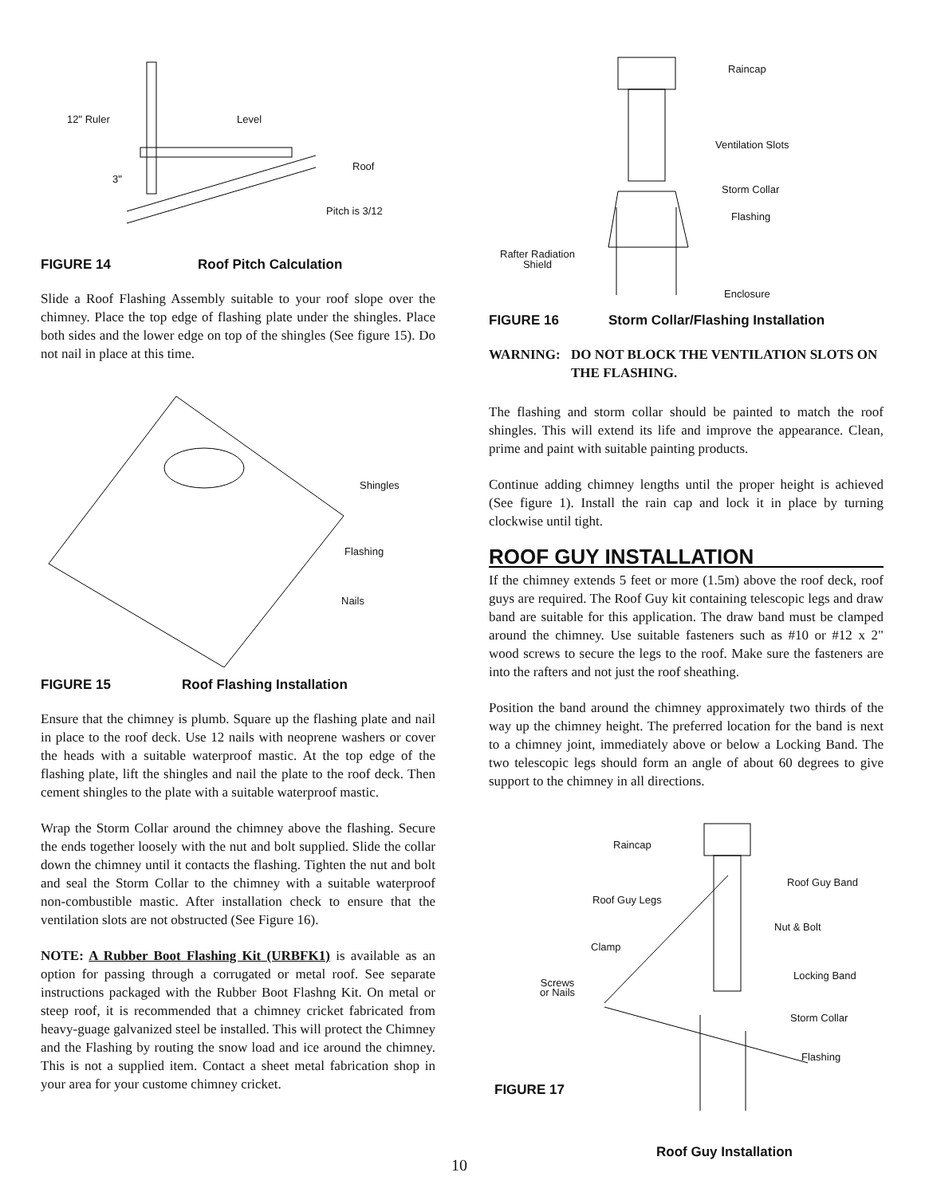12" Ruler Level
Roof
3"
Pitch is 3/12
FIGURE 14 Roof Pitch Calculation
Slide a Roof Flashing Assembly suitable to your roof slope over the chimney. Place the top edge of flashing plate under the shingles. Place both sides and the lower edge on top of the shingles (See figure 15). Do not nail in place at this time.
Shingles
Flashing
Nails
FIGURE 15 Roof Flashing Installation
Ensure that the chimney is plumb. Square up the flashing plate and nail in place to the roof deck. Use 12 nails with neoprene washers or cover the heads with a suitable waterproof mastic. At the top edge of the flashing plate, lift the shingles and nail the plate to the roof deck. Then cement shingles to the plate with a suitable waterproof mastic.
Wrap the Storm Collar around the chimney above the flashing. Secure the ends together loosely with the nut and bolt supplied. Slide the collar down the chimney until it contacts the flashing. Tighten the nut and bolt and seal the Storm Collar to the chimney with a suitable waterproof non-combustible mastic. After installation check to ensure that the ventilation slots are not obstructed (See Figure 16).
NOTE: A Rubber Boot Flashing Kit (URBFK1) is available as an option for passing through a corrugated or metal roof. See separate instructions packaged with the Rubber Boot Flashng Kit. On metal or steep roof, it is recommended that a chimney cricket fabricated from heavy-guage galvanized steel be installed. This will protect the Chimney and the Flashing by routing the snow load and ice around the chimney. This is not a supplied item. Contact a sheet metal fabrication shop in your area for your custome chimney cricket.
Raincap
Ventilation Slots
Storm Collar
Flashing
Rafter Radiation
Shield
Enclosure
FIGURE 16 Storm Collar/Flashing Installation
WARNING: DO NOT BLOCK THE VENTILATION SLOTS ON THE FLASHING.
The flashing and storm collar should be painted to match the roof shingles. This will extend its life and improve the appearance. Clean, prime and paint with suitable painting products.
Continue adding chimney lengths until the proper height is achieved (See figure 1). Install the rain cap and lock it in place by turning clockwise until tight.
ROOF GUY INSTALLATION
If the chimney extends 5 feet or more (1.5m) above the roof deck, roof guys are required. The Roof Guy kit containing telescopic legs and draw band are suitable for this application. The draw band must be clamped around the chimney. Use suitable fasteners such as #10 or #12 x 2" wood screws to secure the legs to the roof. Make sure the fasteners are into the rafters and not just the roof sheathing.
Position the band around the chimney approximately two thirds of the way up the chimney height. The preferred location for the band is next to a chimney joint, immediately above or below a Locking Band. The two telescopic legs should form an angle of about 60 degrees to give support to the chimney in all directions.
Raincap
Roof Guy Band
Roof Guy Legs
Nut & Bolt
Clamp
Locking Band
Screws
or Nails
Storm Collar
Flashing
FIGURE 17
Roof Guy Installation
10